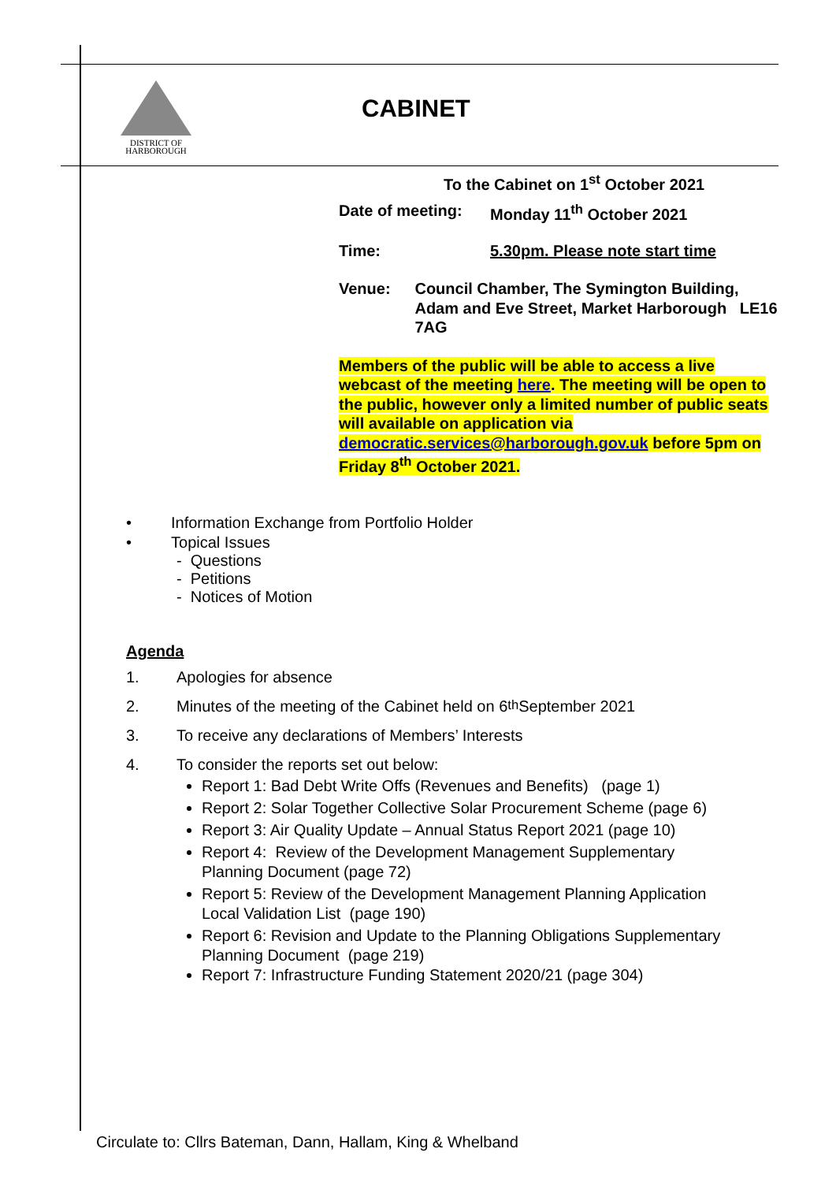DISTRICT OF
HARBOROUGH
CABINET
To the Cabinet on 1<sup>st</sup> October 2021
Date of meeting: Monday 11<sup>th</sup> October 2021
Time: 5.30pm. Please note start time
Venue: Council Chamber, The Symington Building, Adam and Eve Street, Market Harborough LE16 7AG
Members of the public will be able to access a live webcast of the meeting here. The meeting will be open to the public, however only a limited number of public seats will available on application via democratic.services@harborough.gov.uk before 5pm on Friday 8<sup>th</sup> October 2021.
• Information Exchange from Portfolio Holder
• Topical Issues
- Questions
- Petitions
- Notices of Motion
Agenda
1. Apologies for absence
2. Minutes of the meeting of the Cabinet held on 6<sup>th</sup> September 2021
3. To receive any declarations of Members’ Interests
4. To consider the reports set out below:
Report 1: Bad Debt Write Offs (Revenues and Benefits) (page 1)
Report 2: Solar Together Collective Solar Procurement Scheme (page 6)
Report 3: Air Quality Update – Annual Status Report 2021 (page 10)
Report 4: Review of the Development Management Supplementary Planning Document (page 72)
Report 5: Review of the Development Management Planning Application Local Validation List (page 190)
Report 6: Revision and Update to the Planning Obligations Supplementary Planning Document (page 219)
Report 7: Infrastructure Funding Statement 2020/21 (page 304)
Circulate to: Cllrs Bateman, Dann, Hallam, King & Whelband